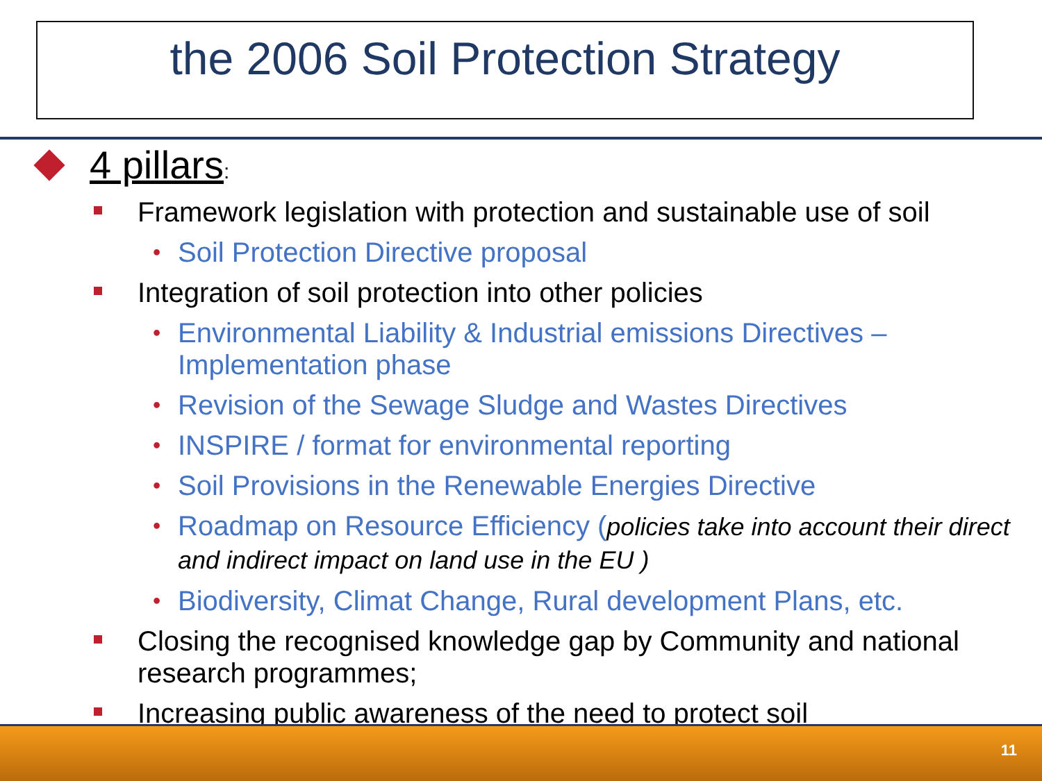the 2006 Soil Protection Strategy
4 pillars:
Framework legislation with protection and sustainable use of soil
• Soil Protection Directive proposal
Integration of soil protection into other policies
• Environmental Liability & Industrial emissions Directives – Implementation phase
• Revision of the Sewage Sludge and Wastes Directives
• INSPIRE / format for environmental reporting
• Soil Provisions in the Renewable Energies Directive
• Roadmap on Resource Efficiency (policies take into account their direct and indirect impact on land use in the EU )
• Biodiversity, Climat Change, Rural development Plans, etc.
Closing the recognised knowledge gap by Community and national research programmes;
Increasing public awareness of the need to protect soil
11